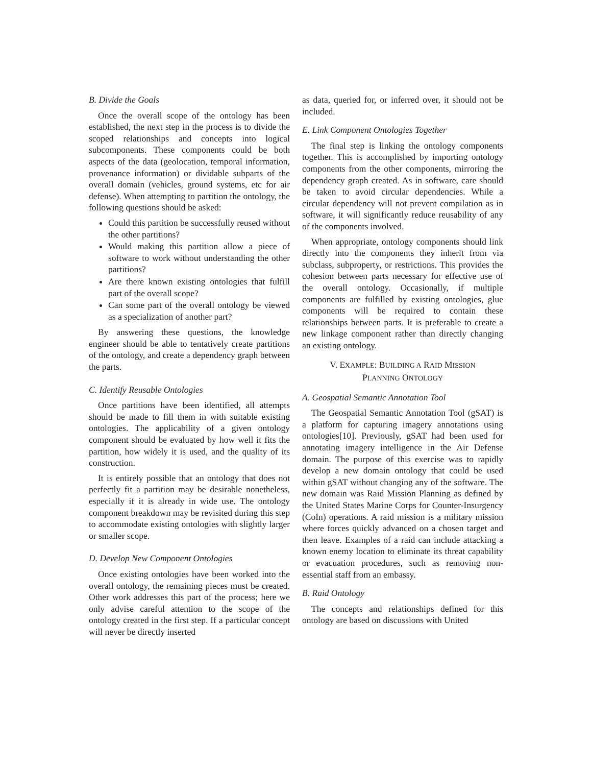B. Divide the Goals
Once the overall scope of the ontology has been established, the next step in the process is to divide the scoped relationships and concepts into logical subcomponents. These components could be both aspects of the data (geolocation, temporal information, provenance information) or dividable subparts of the overall domain (vehicles, ground systems, etc for air defense). When attempting to partition the ontology, the following questions should be asked:
Could this partition be successfully reused without the other partitions?
Would making this partition allow a piece of software to work without understanding the other partitions?
Are there known existing ontologies that fulfill part of the overall scope?
Can some part of the overall ontology be viewed as a specialization of another part?
By answering these questions, the knowledge engineer should be able to tentatively create partitions of the ontology, and create a dependency graph between the parts.
C. Identify Reusable Ontologies
Once partitions have been identified, all attempts should be made to fill them in with suitable existing ontologies. The applicability of a given ontology component should be evaluated by how well it fits the partition, how widely it is used, and the quality of its construction.
It is entirely possible that an ontology that does not perfectly fit a partition may be desirable nonetheless, especially if it is already in wide use. The ontology component breakdown may be revisited during this step to accommodate existing ontologies with slightly larger or smaller scope.
D. Develop New Component Ontologies
Once existing ontologies have been worked into the overall ontology, the remaining pieces must be created. Other work addresses this part of the process; here we only advise careful attention to the scope of the ontology created in the first step. If a particular concept will never be directly inserted
as data, queried for, or inferred over, it should not be included.
E. Link Component Ontologies Together
The final step is linking the ontology components together. This is accomplished by importing ontology components from the other components, mirroring the dependency graph created. As in software, care should be taken to avoid circular dependencies. While a circular dependency will not prevent compilation as in software, it will significantly reduce reusability of any of the components involved.
When appropriate, ontology components should link directly into the components they inherit from via subclass, subproperty, or restrictions. This provides the cohesion between parts necessary for effective use of the overall ontology. Occasionally, if multiple components are fulfilled by existing ontologies, glue components will be required to contain these relationships between parts. It is preferable to create a new linkage component rather than directly changing an existing ontology.
V. EXAMPLE: BUILDING A RAID MISSION
PLANNING ONTOLOGY
A. Geospatial Semantic Annotation Tool
The Geospatial Semantic Annotation Tool (gSAT) is a platform for capturing imagery annotations using ontologies[10]. Previously, gSAT had been used for annotating imagery intelligence in the Air Defense domain. The purpose of this exercise was to rapidly develop a new domain ontology that could be used within gSAT without changing any of the software. The new domain was Raid Mission Planning as defined by the United States Marine Corps for Counter-Insurgency (CoIn) operations. A raid mission is a military mission where forces quickly advanced on a chosen target and then leave. Examples of a raid can include attacking a known enemy location to eliminate its threat capability or evacuation procedures, such as removing non-essential staff from an embassy.
B. Raid Ontology
The concepts and relationships defined for this ontology are based on discussions with United